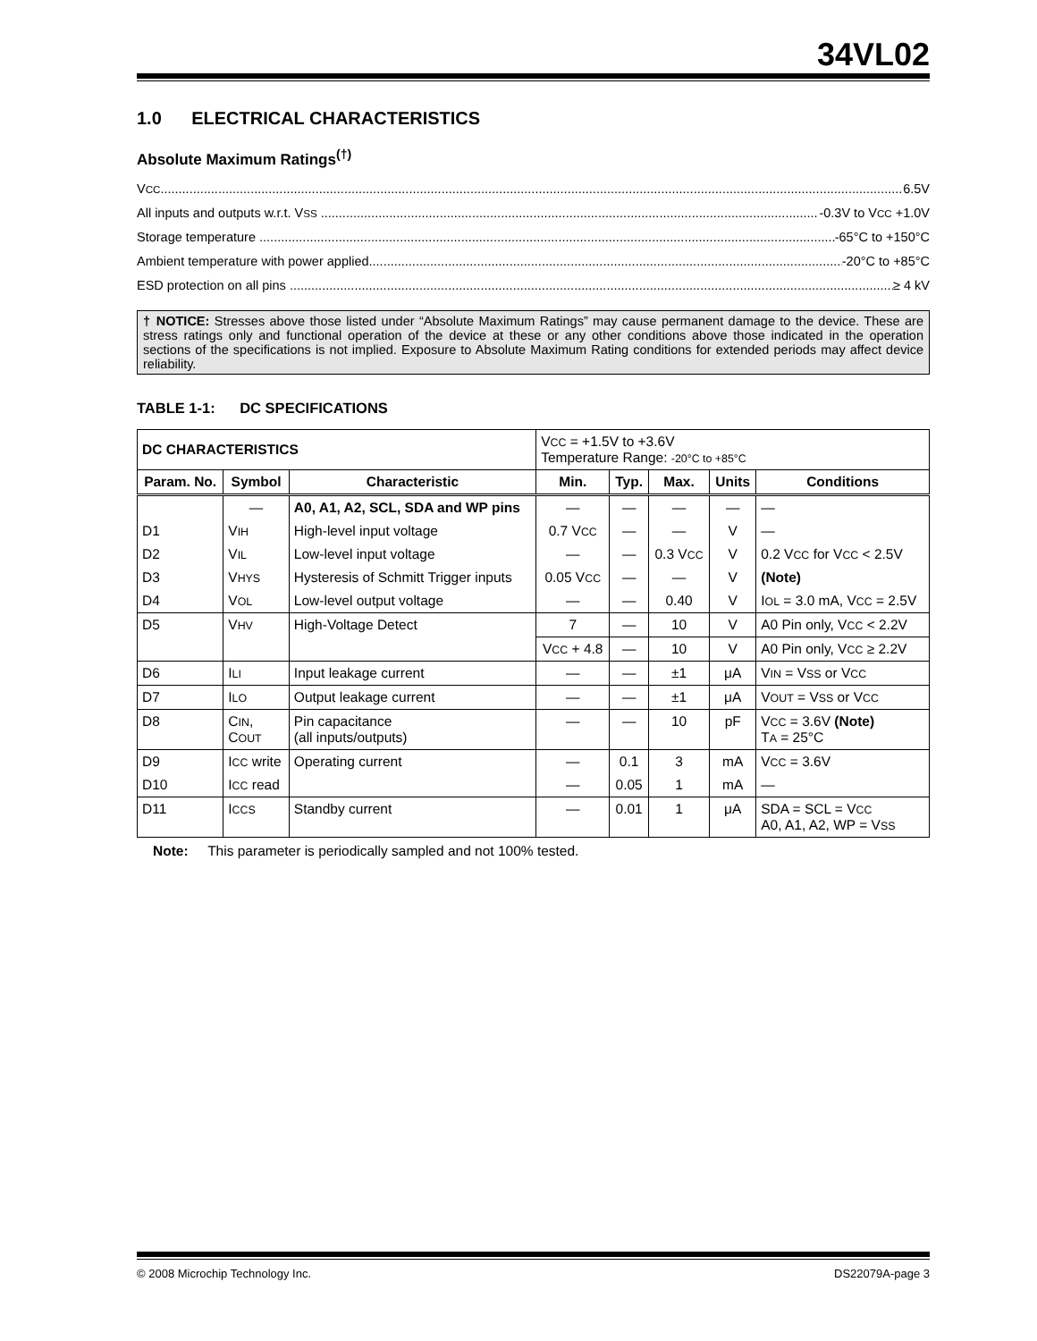34VL02
1.0 ELECTRICAL CHARACTERISTICS
Absolute Maximum Ratings<sup>(†)</sup>
VCC 6.5V
All inputs and outputs w.r.t. VSS -0.3V to VCC +1.0V
Storage temperature -65°C to +150°C
Ambient temperature with power applied -20°C to +85°C
ESD protection on all pins ≥ 4 kV
† NOTICE: Stresses above those listed under “Absolute Maximum Ratings” may cause permanent damage to the device. These are stress ratings only and functional operation of the device at these or any other conditions above those indicated in the operation sections of the specifications is not implied. Exposure to Absolute Maximum Rating conditions for extended periods may affect device reliability.
TABLE 1-1: DC SPECIFICATIONS
| DC CHARACTERISTICS | | | V CC = +1.5V to +3.6V Temperature Range: -20°C to +85°C | | | | |
| --- | --- | --- | --- | --- | --- | --- | --- |
| Param. No. | Symbol | Characteristic | Min. | Typ. | Max. | Units | Conditions |
| | — | A0, A1, A2, SCL, SDA and WP pins | — | — | — | — | — |
| D1 | V IH | High-level input voltage | 0.7 V CC | — | — | V | — |
| D2 | V IL | Low-level input voltage | — | — | 0.3 V CC | V | 0.2 V CC for V CC < 2.5V |
| D3 | V HYS | Hysteresis of Schmitt Trigger inputs | 0.05 V CC | — | — | V | (Note) |
| D4 | V OL | Low-level output voltage | — | — | 0.40 | V | I OL = 3.0 mA, V CC = 2.5V |
| D5 | V HV | High-Voltage Detect | 7 | — | 10 | V | A0 Pin only, V CC < 2.2V |
| | | | V CC + 4.8 | — | 10 | V | A0 Pin only, V CC ≥ 2.2V |
| D6 | I LI | Input leakage current | — | — | ±1 | μA | V IN = V SS or V CC |
| D7 | I LO | Output leakage current | — | — | ±1 | μA | V OUT = V SS or V CC |
| D8 | C IN , C OUT | Pin capacitance (all inputs/outputs) | — | — | 10 | pF | V CC = 3.6V (Note) T A = 25°C |
| D9 | I CC write | Operating current | — | 0.1 | 3 | mA | V CC = 3.6V |
| D10 | I CC read | | — | 0.05 | 1 | mA | — |
| D11 | I CCS | Standby current | — | 0.01 | 1 | μA | SDA = SCL = V CC A0, A1, A2, WP = V SS |
Note: This parameter is periodically sampled and not 100% tested.
© 2008 Microchip Technology Inc. DS22079A-page 3